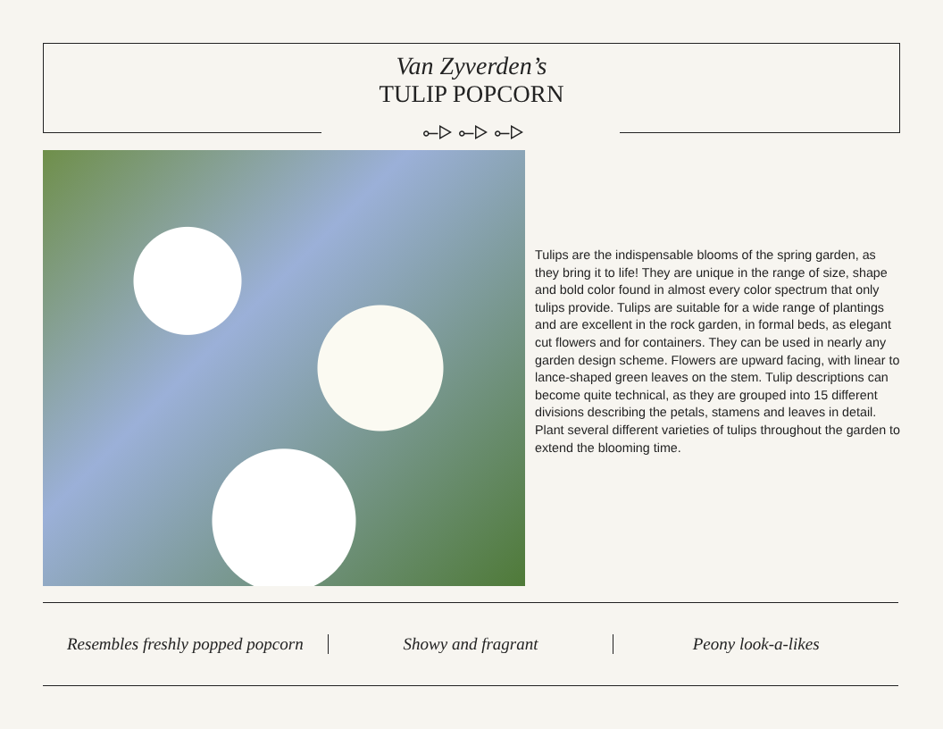Van Zyverden’s
TULIP POPCORN
⟜▷ ⟜▷ ⟜▷
Tulips are the indispensable blooms of the spring garden, as they bring it to life! They are unique in the range of size, shape and bold color found in almost every color spectrum that only tulips provide. Tulips are suitable for a wide range of plantings and are excellent in the rock garden, in formal beds, as elegant cut flowers and for containers. They can be used in nearly any garden design scheme. Flowers are upward facing, with linear to lance-shaped green leaves on the stem. Tulip descriptions can become quite technical, as they are grouped into 15 different divisions describing the petals, stamens and leaves in detail. Plant several different varieties of tulips throughout the garden to extend the blooming time.
Resembles freshly popped popcorn
Showy and fragrant Peony look-a-likes